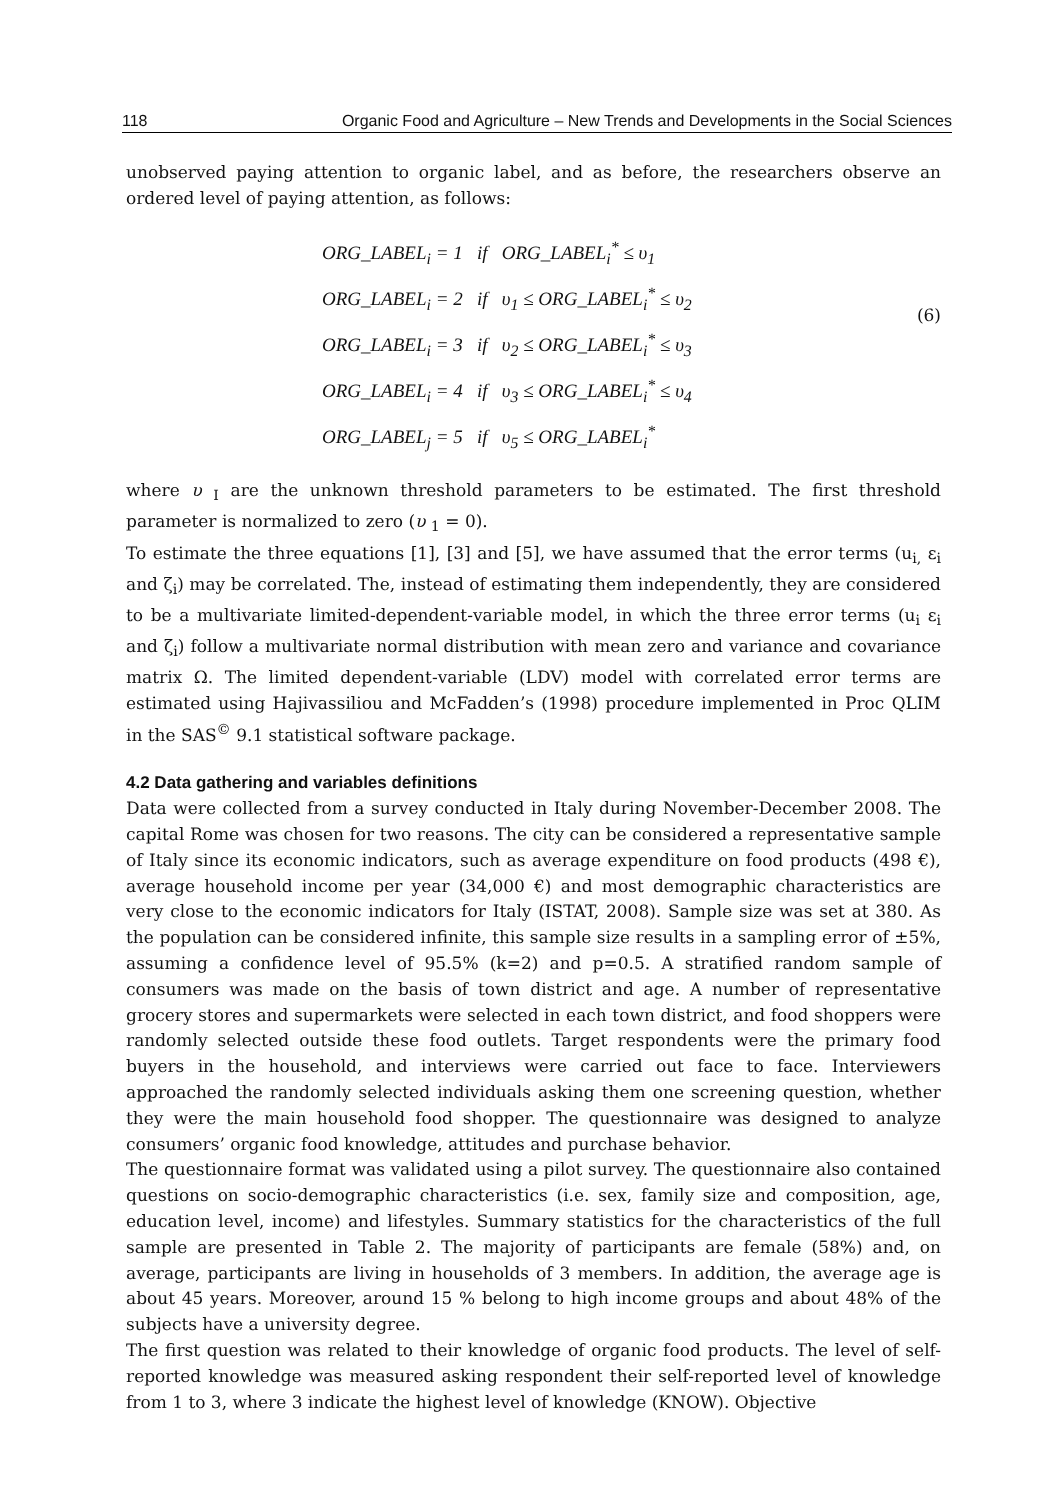118 Organic Food and Agriculture – New Trends and Developments in the Social Sciences
unobserved paying attention to organic label, and as before, the researchers observe an ordered level of paying attention, as follows:
ORG_LABEL<sub>i</sub> = 1 if ORG_LABEL<sub>i</sub><sup>*</sup> ≤ υ<sub>1</sub>
ORG_LABEL<sub>i</sub> = 2 if υ<sub>1</sub> ≤ ORG_LABEL<sub>i</sub><sup>*</sup> ≤ υ<sub>2</sub>
ORG_LABEL<sub>i</sub> = 3 if υ<sub>2</sub> ≤ ORG_LABEL<sub>i</sub><sup>*</sup> ≤ υ<sub>3</sub>
ORG_LABEL<sub>i</sub> = 4 if υ<sub>3</sub> ≤ ORG_LABEL<sub>i</sub><sup>*</sup> ≤ υ<sub>4</sub>
ORG_LABEL<sub>j</sub> = 5 if υ<sub>5</sub> ≤ ORG_LABEL<sub>i</sub><sup>*</sup>
(6)
where υ <sub>I</sub> are the unknown threshold parameters to be estimated. The first threshold parameter is normalized to zero (υ <sub>1</sub> = 0).
To estimate the three equations [1], [3] and [5], we have assumed that the error terms (u<sub>i,</sub> ε<sub>i</sub> and ζ<sub>i</sub>) may be correlated. The, instead of estimating them independently, they are considered to be a multivariate limited-dependent-variable model, in which the three error terms (u<sub>i</sub> ε<sub>i</sub> and ζ<sub>i</sub>) follow a multivariate normal distribution with mean zero and variance and covariance matrix Ω. The limited dependent-variable (LDV) model with correlated error terms are estimated using Hajivassiliou and McFadden’s (1998) procedure implemented in Proc QLIM in the SAS<sup>©</sup> 9.1 statistical software package.
4.2 Data gathering and variables definitions
Data were collected from a survey conducted in Italy during November-December 2008. The capital Rome was chosen for two reasons. The city can be considered a representative sample of Italy since its economic indicators, such as average expenditure on food products (498 €), average household income per year (34,000 €) and most demographic characteristics are very close to the economic indicators for Italy (ISTAT, 2008). Sample size was set at 380. As the population can be considered infinite, this sample size results in a sampling error of ±5%, assuming a confidence level of 95.5% (k=2) and p=0.5. A stratified random sample of consumers was made on the basis of town district and age. A number of representative grocery stores and supermarkets were selected in each town district, and food shoppers were randomly selected outside these food outlets. Target respondents were the primary food buyers in the household, and interviews were carried out face to face. Interviewers approached the randomly selected individuals asking them one screening question, whether they were the main household food shopper. The questionnaire was designed to analyze consumers’ organic food knowledge, attitudes and purchase behavior.
The questionnaire format was validated using a pilot survey. The questionnaire also contained questions on socio-demographic characteristics (i.e. sex, family size and composition, age, education level, income) and lifestyles. Summary statistics for the characteristics of the full sample are presented in Table 2. The majority of participants are female (58%) and, on average, participants are living in households of 3 members. In addition, the average age is about 45 years. Moreover, around 15 % belong to high income groups and about 48% of the subjects have a university degree.
The first question was related to their knowledge of organic food products. The level of self-reported knowledge was measured asking respondent their self-reported level of knowledge from 1 to 3, where 3 indicate the highest level of knowledge (KNOW). Objective